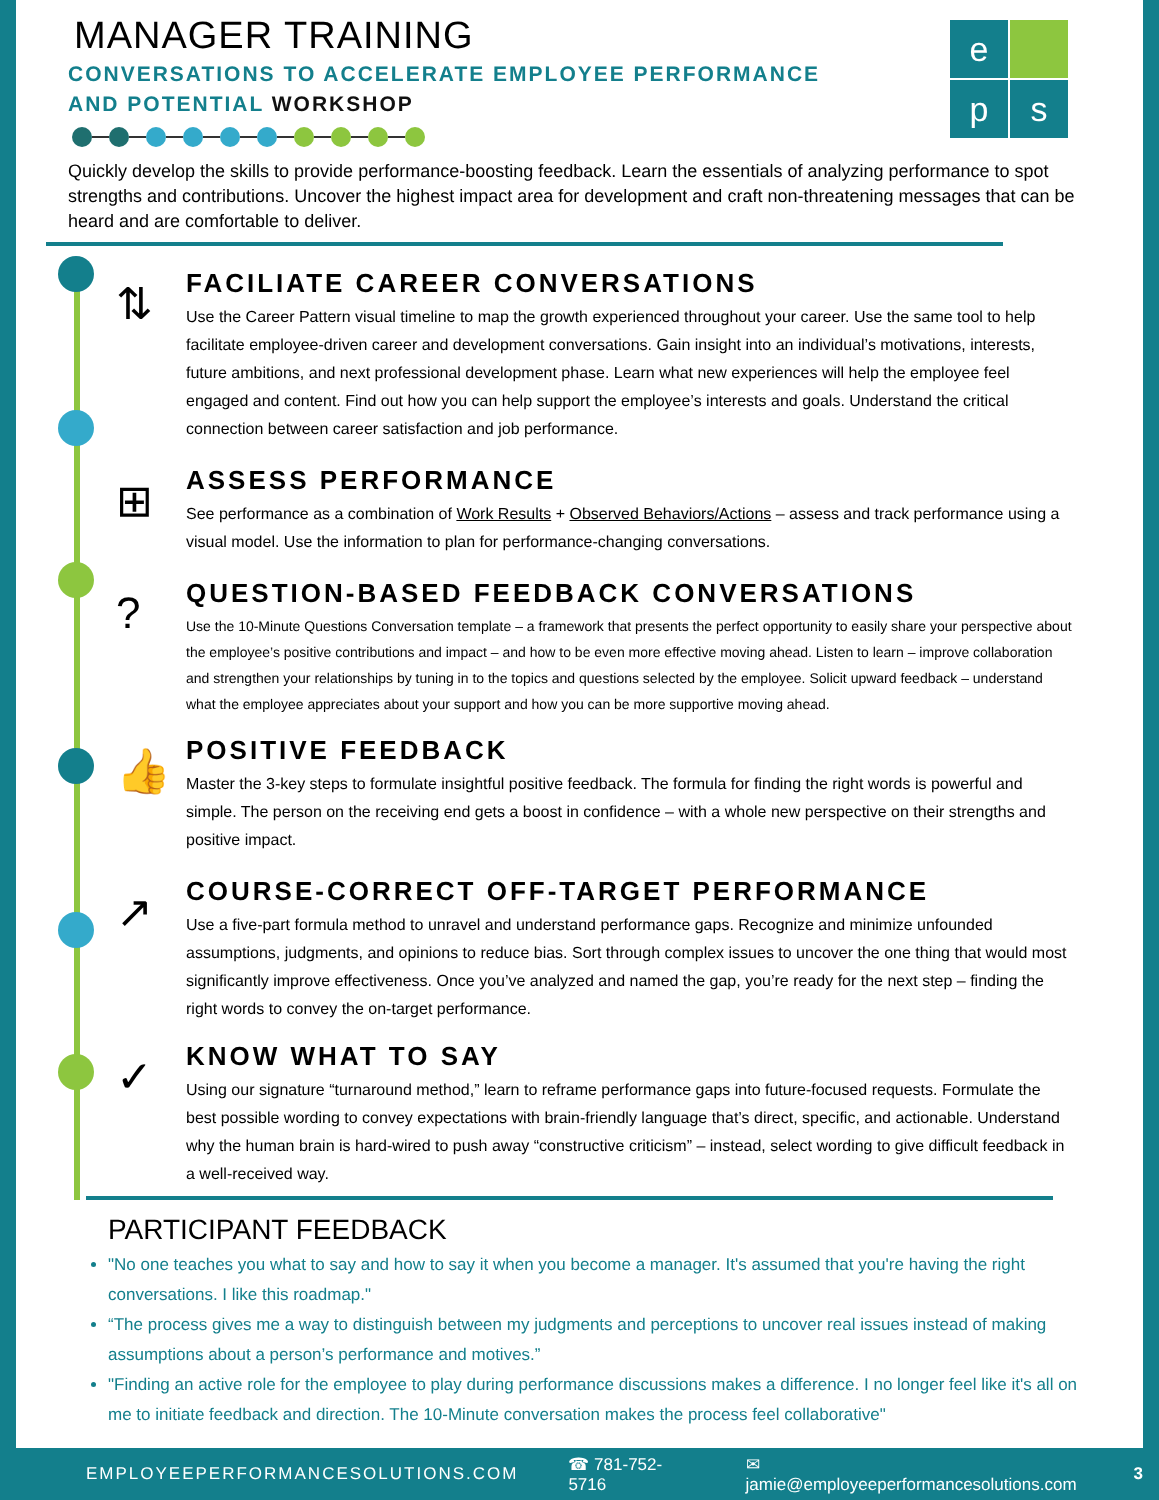MANAGER TRAINING
CONVERSATIONS TO ACCELERATE EMPLOYEE PERFORMANCE
AND POTENTIAL WORKSHOP
e
p
s
Quickly develop the skills to provide performance-boosting feedback. Learn the essentials of analyzing performance to spot strengths and contributions. Uncover the highest impact area for development and craft non-threatening messages that can be heard and are comfortable to deliver.
⇅
FACILIATE CAREER CONVERSATIONS
Use the Career Pattern visual timeline to map the growth experienced throughout your career. Use the same tool to help facilitate employee-driven career and development conversations. Gain insight into an individual’s motivations, interests, future ambitions, and next professional development phase. Learn what new experiences will help the employee feel engaged and content. Find out how you can help support the employee’s interests and goals. Understand the critical connection between career satisfaction and job performance.
⊞
ASSESS PERFORMANCE
See performance as a combination of Work Results + Observed Behaviors/Actions – assess and track performance using a visual model. Use the information to plan for performance-changing conversations.
?
QUESTION-BASED FEEDBACK CONVERSATIONS
Use the 10-Minute Questions Conversation template – a framework that presents the perfect opportunity to easily share your perspective about the employee’s positive contributions and impact – and how to be even more effective moving ahead. Listen to learn – improve collaboration and strengthen your relationships by tuning in to the topics and questions selected by the employee. Solicit upward feedback – understand what the employee appreciates about your support and how you can be more supportive moving ahead.
👍
POSITIVE FEEDBACK
Master the 3-key steps to formulate insightful positive feedback. The formula for finding the right words is powerful and simple. The person on the receiving end gets a boost in confidence – with a whole new perspective on their strengths and positive impact.
↗
COURSE-CORRECT OFF-TARGET PERFORMANCE
Use a five-part formula method to unravel and understand performance gaps. Recognize and minimize unfounded assumptions, judgments, and opinions to reduce bias. Sort through complex issues to uncover the one thing that would most significantly improve effectiveness. Once you’ve analyzed and named the gap, you’re ready for the next step – finding the right words to convey the on-target performance.
✓
KNOW WHAT TO SAY
Using our signature “turnaround method,” learn to reframe performance gaps into future-focused requests. Formulate the best possible wording to convey expectations with brain-friendly language that’s direct, specific, and actionable. Understand why the human brain is hard-wired to push away “constructive criticism” – instead, select wording to give difficult feedback in a well-received way.
PARTICIPANT FEEDBACK
"No one teaches you what to say and how to say it when you become a manager. It's assumed that you're having the right conversations. I like this roadmap."
“The process gives me a way to distinguish between my judgments and perceptions to uncover real issues instead of making assumptions about a person’s performance and motives.”
"Finding an active role for the employee to play during performance discussions makes a difference. I no longer feel like it's all on me to initiate feedback and direction. The 10-Minute conversation makes the process feel collaborative"
EMPLOYEEPERFORMANCESOLUTIONS.COM ☎ 781-752-5716 ✉ jamie@employeeperformancesolutions.com 3